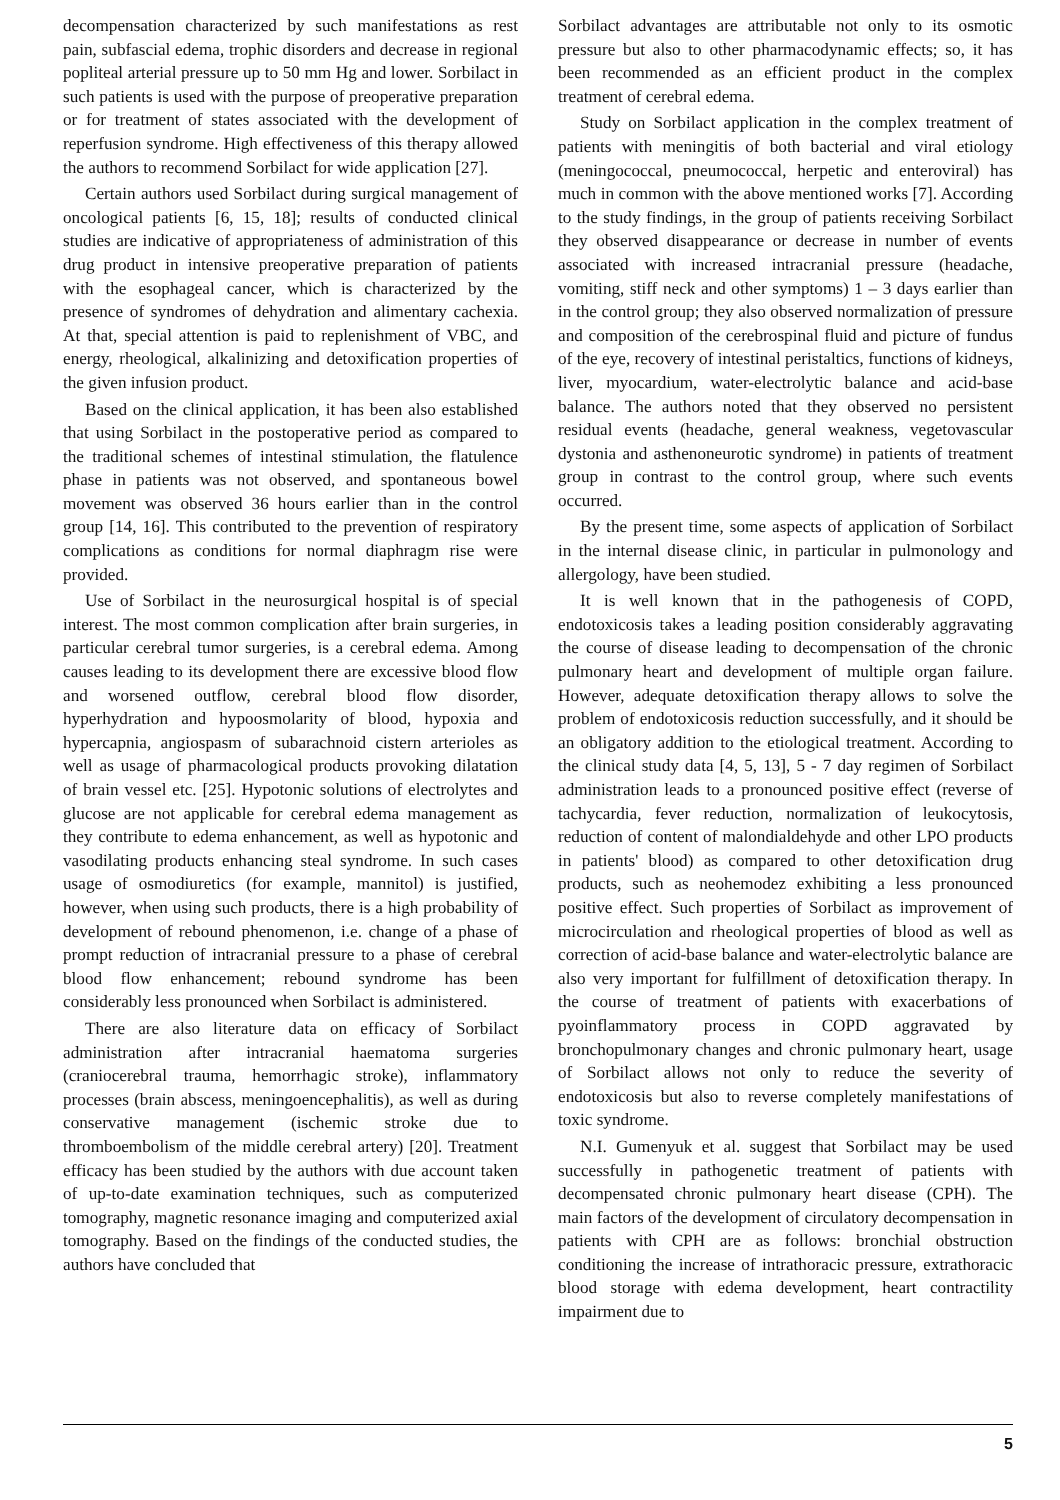decompensation characterized by such manifestations as rest pain, subfascial edema, trophic disorders and decrease in regional popliteal arterial pressure up to 50 mm Hg and lower. Sorbilact in such patients is used with the purpose of preoperative preparation or for treatment of states associated with the development of reperfusion syndrome. High effectiveness of this therapy allowed the authors to recommend Sorbilact for wide application [27].
Certain authors used Sorbilact during surgical management of oncological patients [6, 15, 18]; results of conducted clinical studies are indicative of appropriateness of administration of this drug product in intensive preoperative preparation of patients with the esophageal cancer, which is characterized by the presence of syndromes of dehydration and alimentary cachexia. At that, special attention is paid to replenishment of VBC, and energy, rheological, alkalinizing and detoxification properties of the given infusion product.
Based on the clinical application, it has been also established that using Sorbilact in the postoperative period as compared to the traditional schemes of intestinal stimulation, the flatulence phase in patients was not observed, and spontaneous bowel movement was observed 36 hours earlier than in the control group [14, 16]. This contributed to the prevention of respiratory complications as conditions for normal diaphragm rise were provided.
Use of Sorbilact in the neurosurgical hospital is of special interest. The most common complication after brain surgeries, in particular cerebral tumor surgeries, is a cerebral edema. Among causes leading to its development there are excessive blood flow and worsened outflow, cerebral blood flow disorder, hyperhydration and hypoosmolarity of blood, hypoxia and hypercapnia, angiospasm of subarachnoid cistern arterioles as well as usage of pharmacological products provoking dilatation of brain vessel etc. [25]. Hypotonic solutions of electrolytes and glucose are not applicable for cerebral edema management as they contribute to edema enhancement, as well as hypotonic and vasodilating products enhancing steal syndrome. In such cases usage of osmodiuretics (for example, mannitol) is justified, however, when using such products, there is a high probability of development of rebound phenomenon, i.e. change of a phase of prompt reduction of intracranial pressure to a phase of cerebral blood flow enhancement; rebound syndrome has been considerably less pronounced when Sorbilact is administered.
There are also literature data on efficacy of Sorbilact administration after intracranial haematoma surgeries (craniocerebral trauma, hemorrhagic stroke), inflammatory processes (brain abscess, meningoencephalitis), as well as during conservative management (ischemic stroke due to thromboembolism of the middle cerebral artery) [20]. Treatment efficacy has been studied by the authors with due account taken of up-to-date examination techniques, such as computerized tomography, magnetic resonance imaging and computerized axial tomography. Based on the findings of the conducted studies, the authors have concluded that
Sorbilact advantages are attributable not only to its osmotic pressure but also to other pharmacodynamic effects; so, it has been recommended as an efficient product in the complex treatment of cerebral edema.
Study on Sorbilact application in the complex treatment of patients with meningitis of both bacterial and viral etiology (meningococcal, pneumococcal, herpetic and enteroviral) has much in common with the above mentioned works [7]. According to the study findings, in the group of patients receiving Sorbilact they observed disappearance or decrease in number of events associated with increased intracranial pressure (headache, vomiting, stiff neck and other symptoms) 1 – 3 days earlier than in the control group; they also observed normalization of pressure and composition of the cerebrospinal fluid and picture of fundus of the eye, recovery of intestinal peristaltics, functions of kidneys, liver, myocardium, water-electrolytic balance and acid-base balance. The authors noted that they observed no persistent residual events (headache, general weakness, vegetovascular dystonia and asthenoneurotic syndrome) in patients of treatment group in contrast to the control group, where such events occurred.
By the present time, some aspects of application of Sorbilact in the internal disease clinic, in particular in pulmonology and allergology, have been studied.
It is well known that in the pathogenesis of COPD, endotoxicosis takes a leading position considerably aggravating the course of disease leading to decompensation of the chronic pulmonary heart and development of multiple organ failure. However, adequate detoxification therapy allows to solve the problem of endotoxicosis reduction successfully, and it should be an obligatory addition to the etiological treatment. According to the clinical study data [4, 5, 13], 5 - 7 day regimen of Sorbilact administration leads to a pronounced positive effect (reverse of tachycardia, fever reduction, normalization of leukocytosis, reduction of content of malondialdehyde and other LPO products in patients' blood) as compared to other detoxification drug products, such as neohemodez exhibiting a less pronounced positive effect. Such properties of Sorbilact as improvement of microcirculation and rheological properties of blood as well as correction of acid-base balance and water-electrolytic balance are also very important for fulfillment of detoxification therapy. In the course of treatment of patients with exacerbations of pyoinflammatory process in COPD aggravated by bronchopulmonary changes and chronic pulmonary heart, usage of Sorbilact allows not only to reduce the severity of endotoxicosis but also to reverse completely manifestations of toxic syndrome.
N.I. Gumenyuk et al. suggest that Sorbilact may be used successfully in pathogenetic treatment of patients with decompensated chronic pulmonary heart disease (CPH). The main factors of the development of circulatory decompensation in patients with CPH are as follows: bronchial obstruction conditioning the increase of intrathoracic pressure, extrathoracic blood storage with edema development, heart contractility impairment due to
5